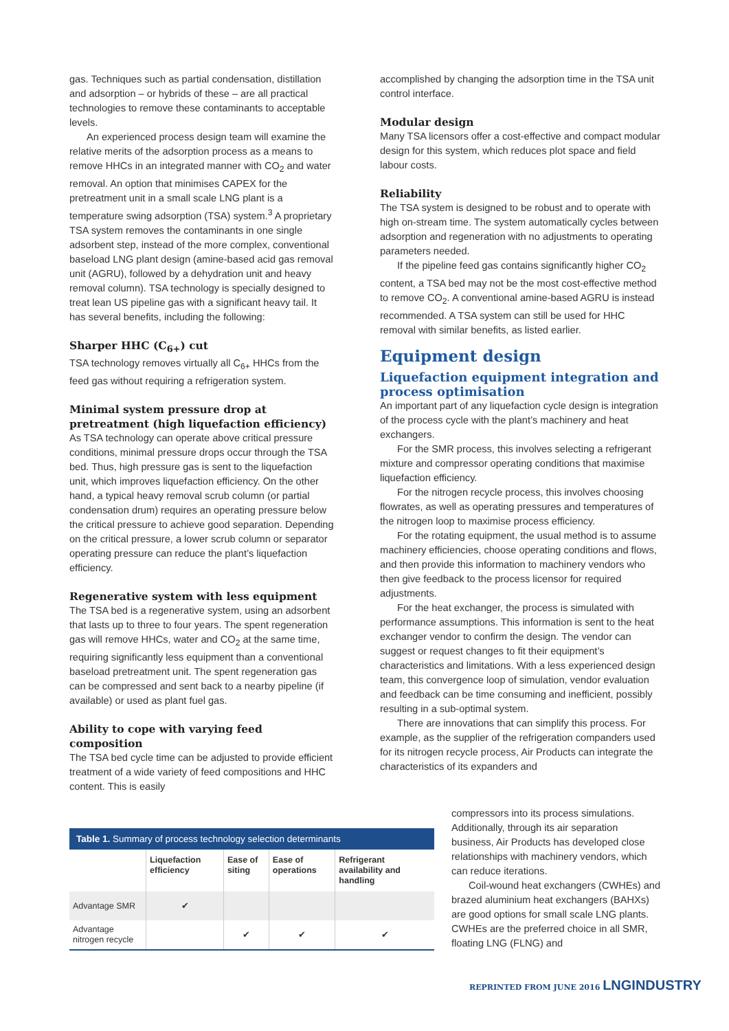gas. Techniques such as partial condensation, distillation and adsorption – or hybrids of these – are all practical technologies to remove these contaminants to acceptable levels.
An experienced process design team will examine the relative merits of the adsorption process as a means to remove HHCs in an integrated manner with CO<sub>2</sub> and water removal. An option that minimises CAPEX for the pretreatment unit in a small scale LNG plant is a temperature swing adsorption (TSA) system.<sup>3</sup> A proprietary TSA system removes the contaminants in one single adsorbent step, instead of the more complex, conventional baseload LNG plant design (amine-based acid gas removal unit (AGRU), followed by a dehydration unit and heavy removal column). TSA technology is specially designed to treat lean US pipeline gas with a significant heavy tail. It has several benefits, including the following:
Sharper HHC (C<sub>6+</sub>) cut
TSA technology removes virtually all C<sub>6+</sub> HHCs from the feed gas without requiring a refrigeration system.
Minimal system pressure drop at pretreatment (high liquefaction efficiency)
As TSA technology can operate above critical pressure conditions, minimal pressure drops occur through the TSA bed. Thus, high pressure gas is sent to the liquefaction unit, which improves liquefaction efficiency. On the other hand, a typical heavy removal scrub column (or partial condensation drum) requires an operating pressure below the critical pressure to achieve good separation. Depending on the critical pressure, a lower scrub column or separator operating pressure can reduce the plant’s liquefaction efficiency.
Regenerative system with less equipment
The TSA bed is a regenerative system, using an adsorbent that lasts up to three to four years. The spent regeneration gas will remove HHCs, water and CO<sub>2</sub> at the same time, requiring significantly less equipment than a conventional baseload pretreatment unit. The spent regeneration gas can be compressed and sent back to a nearby pipeline (if available) or used as plant fuel gas.
Ability to cope with varying feed composition
The TSA bed cycle time can be adjusted to provide efficient treatment of a wide variety of feed compositions and HHC content. This is easily
accomplished by changing the adsorption time in the TSA unit control interface.
Modular design
Many TSA licensors offer a cost-effective and compact modular design for this system, which reduces plot space and field labour costs.
Reliability
The TSA system is designed to be robust and to operate with high on-stream time. The system automatically cycles between adsorption and regeneration with no adjustments to operating parameters needed.
If the pipeline feed gas contains significantly higher CO<sub>2</sub> content, a TSA bed may not be the most cost-effective method to remove CO<sub>2</sub>. A conventional amine-based AGRU is instead recommended. A TSA system can still be used for HHC removal with similar benefits, as listed earlier.
Equipment design
Liquefaction equipment integration and process optimisation
An important part of any liquefaction cycle design is integration of the process cycle with the plant’s machinery and heat exchangers.
For the SMR process, this involves selecting a refrigerant mixture and compressor operating conditions that maximise liquefaction efficiency.
For the nitrogen recycle process, this involves choosing flowrates, as well as operating pressures and temperatures of the nitrogen loop to maximise process efficiency.
For the rotating equipment, the usual method is to assume machinery efficiencies, choose operating conditions and flows, and then provide this information to machinery vendors who then give feedback to the process licensor for required adjustments.
For the heat exchanger, the process is simulated with performance assumptions. This information is sent to the heat exchanger vendor to confirm the design. The vendor can suggest or request changes to fit their equipment’s characteristics and limitations. With a less experienced design team, this convergence loop of simulation, vendor evaluation and feedback can be time consuming and inefficient, possibly resulting in a sub-optimal system.
There are innovations that can simplify this process. For example, as the supplier of the refrigeration companders used for its nitrogen recycle process, Air Products can integrate the characteristics of its expanders and
compressors into its process simulations. Additionally, through its air separation business, Air Products has developed close relationships with machinery vendors, which can reduce iterations.
Coil-wound heat exchangers (CWHEs) and brazed aluminium heat exchangers (BAHXs) are good options for small scale LNG plants. CWHEs are the preferred choice in all SMR, floating LNG (FLNG) and
Table 1. Summary of process technology selection determinants
| | Liquefaction efficiency | Ease of siting | Ease of operations | Refrigerant availability and handling |
| --- | --- | --- | --- | --- |
| Advantage SMR | ✔ | | | |
| Advantage nitrogen recycle | | ✔ | ✔ | ✔ |
REPRINTED FROM JUNE 2016 LNGINDUSTRY